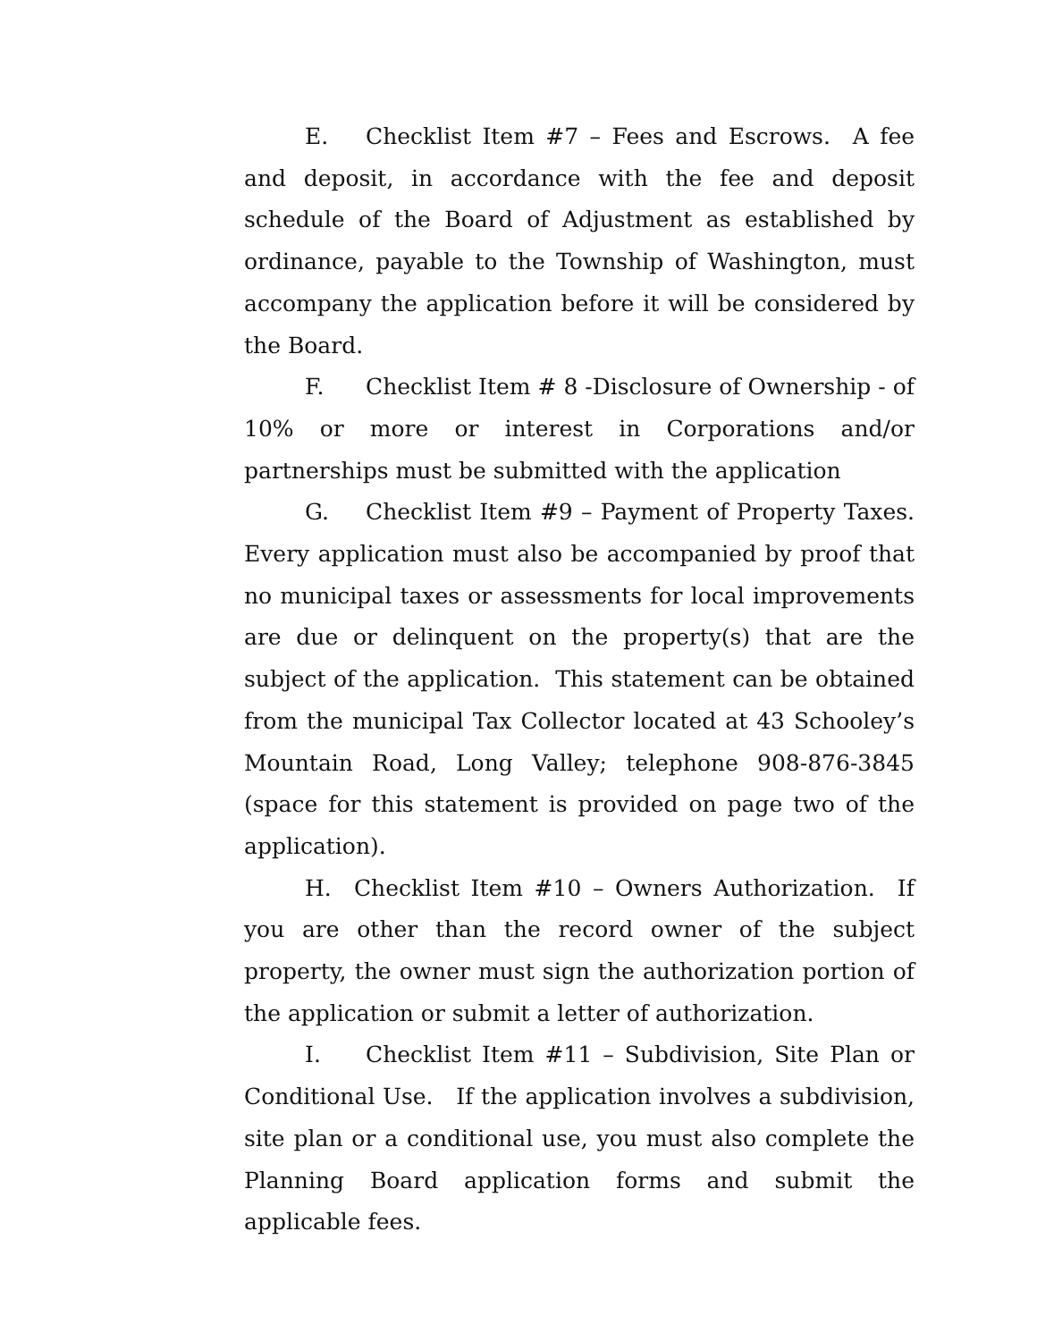E. Checklist Item #7 – Fees and Escrows. A fee and deposit, in accordance with the fee and deposit schedule of the Board of Adjustment as established by ordinance, payable to the Township of Washington, must accompany the application before it will be considered by the Board.
F. Checklist Item # 8 -Disclosure of Ownership - of 10% or more or interest in Corporations and/or partnerships must be submitted with the application
G. Checklist Item #9 – Payment of Property Taxes. Every application must also be accompanied by proof that no municipal taxes or assessments for local improvements are due or delinquent on the property(s) that are the subject of the application. This statement can be obtained from the municipal Tax Collector located at 43 Schooley’s Mountain Road, Long Valley; telephone 908-876-3845 (space for this statement is provided on page two of the application).
H. Checklist Item #10 – Owners Authorization. If you are other than the record owner of the subject property, the owner must sign the authorization portion of the application or submit a letter of authorization.
I. Checklist Item #11 – Subdivision, Site Plan or Conditional Use. If the application involves a subdivision, site plan or a conditional use, you must also complete the Planning Board application forms and submit the applicable fees.